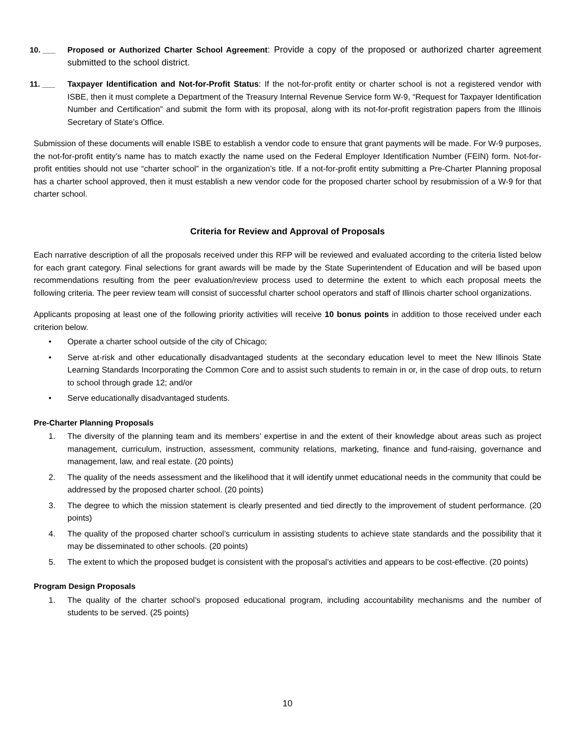10. ___ Proposed or Authorized Charter School Agreement: Provide a copy of the proposed or authorized charter agreement submitted to the school district.
11. ___ Taxpayer Identification and Not-for-Profit Status: If the not-for-profit entity or charter school is not a registered vendor with ISBE, then it must complete a Department of the Treasury Internal Revenue Service form W-9, “Request for Taxpayer Identification Number and Certification” and submit the form with its proposal, along with its not-for-profit registration papers from the Illinois Secretary of State’s Office.
Submission of these documents will enable ISBE to establish a vendor code to ensure that grant payments will be made. For W-9 purposes, the not-for-profit entity’s name has to match exactly the name used on the Federal Employer Identification Number (FEIN) form. Not-for-profit entities should not use “charter school” in the organization’s title. If a not-for-profit entity submitting a Pre-Charter Planning proposal has a charter school approved, then it must establish a new vendor code for the proposed charter school by resubmission of a W-9 for that charter school.
Criteria for Review and Approval of Proposals
Each narrative description of all the proposals received under this RFP will be reviewed and evaluated according to the criteria listed below for each grant category. Final selections for grant awards will be made by the State Superintendent of Education and will be based upon recommendations resulting from the peer evaluation/review process used to determine the extent to which each proposal meets the following criteria. The peer review team will consist of successful charter school operators and staff of Illinois charter school organizations.
Applicants proposing at least one of the following priority activities will receive 10 bonus points in addition to those received under each criterion below.
• Operate a charter school outside of the city of Chicago;
• Serve at-risk and other educationally disadvantaged students at the secondary education level to meet the New Illinois State Learning Standards Incorporating the Common Core and to assist such students to remain in or, in the case of drop outs, to return to school through grade 12; and/or
• Serve educationally disadvantaged students.
Pre-Charter Planning Proposals
1. The diversity of the planning team and its members’ expertise in and the extent of their knowledge about areas such as project management, curriculum, instruction, assessment, community relations, marketing, finance and fund-raising, governance and management, law, and real estate. (20 points)
2. The quality of the needs assessment and the likelihood that it will identify unmet educational needs in the community that could be addressed by the proposed charter school. (20 points)
3. The degree to which the mission statement is clearly presented and tied directly to the improvement of student performance. (20 points)
4. The quality of the proposed charter school’s curriculum in assisting students to achieve state standards and the possibility that it may be disseminated to other schools. (20 points)
5. The extent to which the proposed budget is consistent with the proposal’s activities and appears to be cost-effective. (20 points)
Program Design Proposals
1. The quality of the charter school’s proposed educational program, including accountability mechanisms and the number of students to be served. (25 points)
10